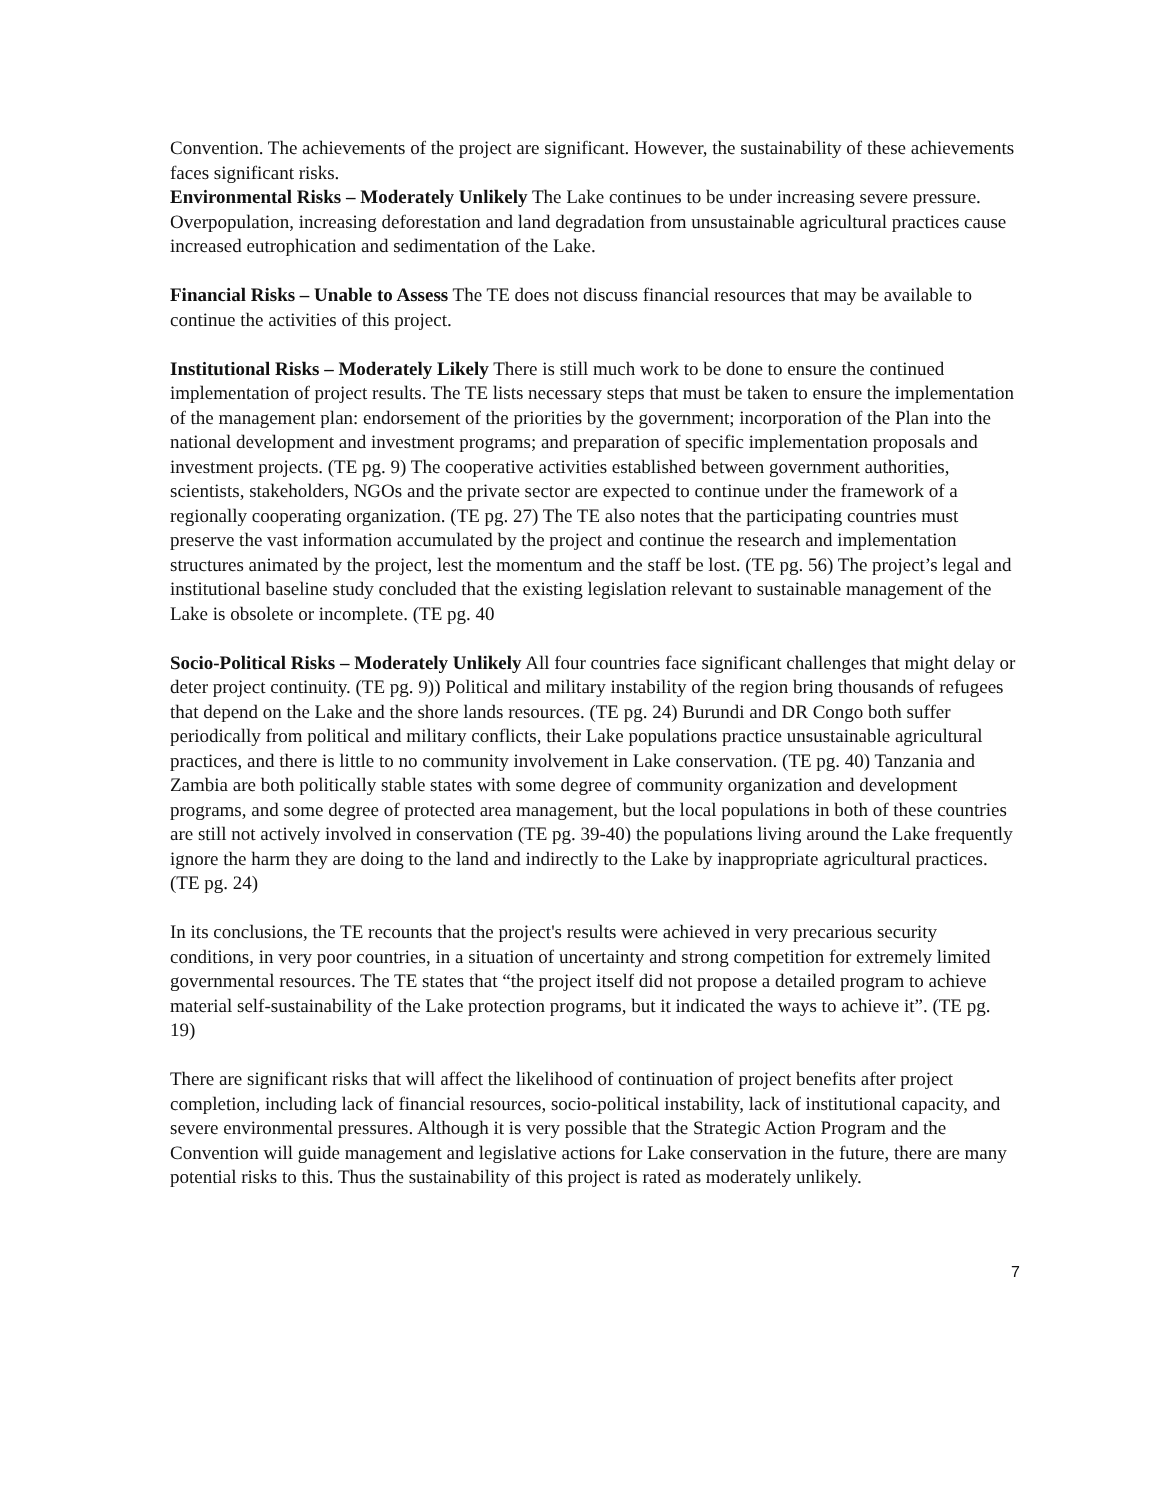Convention. The achievements of the project are significant. However, the sustainability of these achievements faces significant risks.
Environmental Risks – Moderately Unlikely The Lake continues to be under increasing severe pressure. Overpopulation, increasing deforestation and land degradation from unsustainable agricultural practices cause increased eutrophication and sedimentation of the Lake.
Financial Risks – Unable to Assess The TE does not discuss financial resources that may be available to continue the activities of this project.
Institutional Risks – Moderately Likely There is still much work to be done to ensure the continued implementation of project results. The TE lists necessary steps that must be taken to ensure the implementation of the management plan: endorsement of the priorities by the government; incorporation of the Plan into the national development and investment programs; and preparation of specific implementation proposals and investment projects. (TE pg. 9) The cooperative activities established between government authorities, scientists, stakeholders, NGOs and the private sector are expected to continue under the framework of a regionally cooperating organization. (TE pg. 27) The TE also notes that the participating countries must preserve the vast information accumulated by the project and continue the research and implementation structures animated by the project, lest the momentum and the staff be lost. (TE pg. 56) The project’s legal and institutional baseline study concluded that the existing legislation relevant to sustainable management of the Lake is obsolete or incomplete. (TE pg. 40
Socio-Political Risks – Moderately Unlikely All four countries face significant challenges that might delay or deter project continuity. (TE pg. 9)) Political and military instability of the region bring thousands of refugees that depend on the Lake and the shore lands resources. (TE pg. 24) Burundi and DR Congo both suffer periodically from political and military conflicts, their Lake populations practice unsustainable agricultural practices, and there is little to no community involvement in Lake conservation. (TE pg. 40) Tanzania and Zambia are both politically stable states with some degree of community organization and development programs, and some degree of protected area management, but the local populations in both of these countries are still not actively involved in conservation (TE pg. 39-40) the populations living around the Lake frequently ignore the harm they are doing to the land and indirectly to the Lake by inappropriate agricultural practices. (TE pg. 24)
In its conclusions, the TE recounts that the project's results were achieved in very precarious security conditions, in very poor countries, in a situation of uncertainty and strong competition for extremely limited governmental resources. The TE states that “the project itself did not propose a detailed program to achieve material self-sustainability of the Lake protection programs, but it indicated the ways to achieve it”. (TE pg. 19)
There are significant risks that will affect the likelihood of continuation of project benefits after project completion, including lack of financial resources, socio-political instability, lack of institutional capacity, and severe environmental pressures. Although it is very possible that the Strategic Action Program and the Convention will guide management and legislative actions for Lake conservation in the future, there are many potential risks to this. Thus the sustainability of this project is rated as moderately unlikely.
7